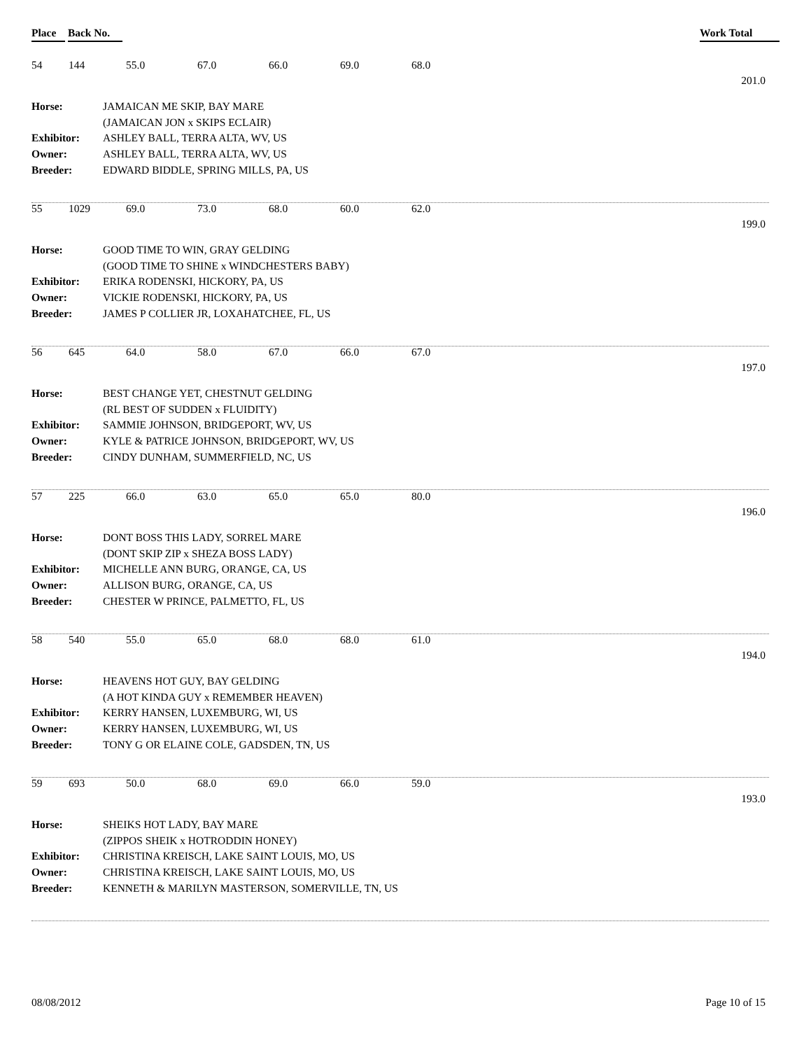Place Back No. Work Total
54 144 55.0 67.0 66.0 69.0 68.0
201.0
Horse: JAMAICAN ME SKIP, BAY MARE (JAMAICAN JON x SKIPS ECLAIR) Exhibitor: ASHLEY BALL, TERRA ALTA, WV, US Owner: ASHLEY BALL, TERRA ALTA, WV, US Breeder: EDWARD BIDDLE, SPRING MILLS, PA, US
55 1029 69.0 73.0 68.0 60.0 62.0
199.0
Horse: GOOD TIME TO WIN, GRAY GELDING (GOOD TIME TO SHINE x WINDCHESTERS BABY) Exhibitor: ERIKA RODENSKI, HICKORY, PA, US Owner: VICKIE RODENSKI, HICKORY, PA, US Breeder: JAMES P COLLIER JR, LOXAHATCHEE, FL, US
56 645 64.0 58.0 67.0 66.0 67.0
197.0
Horse: BEST CHANGE YET, CHESTNUT GELDING (RL BEST OF SUDDEN x FLUIDITY) Exhibitor: SAMMIE JOHNSON, BRIDGEPORT, WV, US Owner: KYLE & PATRICE JOHNSON, BRIDGEPORT, WV, US Breeder: CINDY DUNHAM, SUMMERFIELD, NC, US
57 225 66.0 63.0 65.0 65.0 80.0
196.0
Horse: DONT BOSS THIS LADY, SORREL MARE (DONT SKIP ZIP x SHEZA BOSS LADY) Exhibitor: MICHELLE ANN BURG, ORANGE, CA, US Owner: ALLISON BURG, ORANGE, CA, US Breeder: CHESTER W PRINCE, PALMETTO, FL, US
58 540 55.0 65.0 68.0 68.0 61.0
194.0
Horse: HEAVENS HOT GUY, BAY GELDING (A HOT KINDA GUY x REMEMBER HEAVEN) Exhibitor: KERRY HANSEN, LUXEMBURG, WI, US Owner: KERRY HANSEN, LUXEMBURG, WI, US Breeder: TONY G OR ELAINE COLE, GADSDEN, TN, US
59 693 50.0 68.0 69.0 66.0 59.0
193.0
Horse: SHEIKS HOT LADY, BAY MARE (ZIPPOS SHEIK x HOTRODDIN HONEY) Exhibitor: CHRISTINA KREISCH, LAKE SAINT LOUIS, MO, US Owner: CHRISTINA KREISCH, LAKE SAINT LOUIS, MO, US Breeder: KENNETH & MARILYN MASTERSON, SOMERVILLE, TN, US
08/08/2012 Page 10 of 15